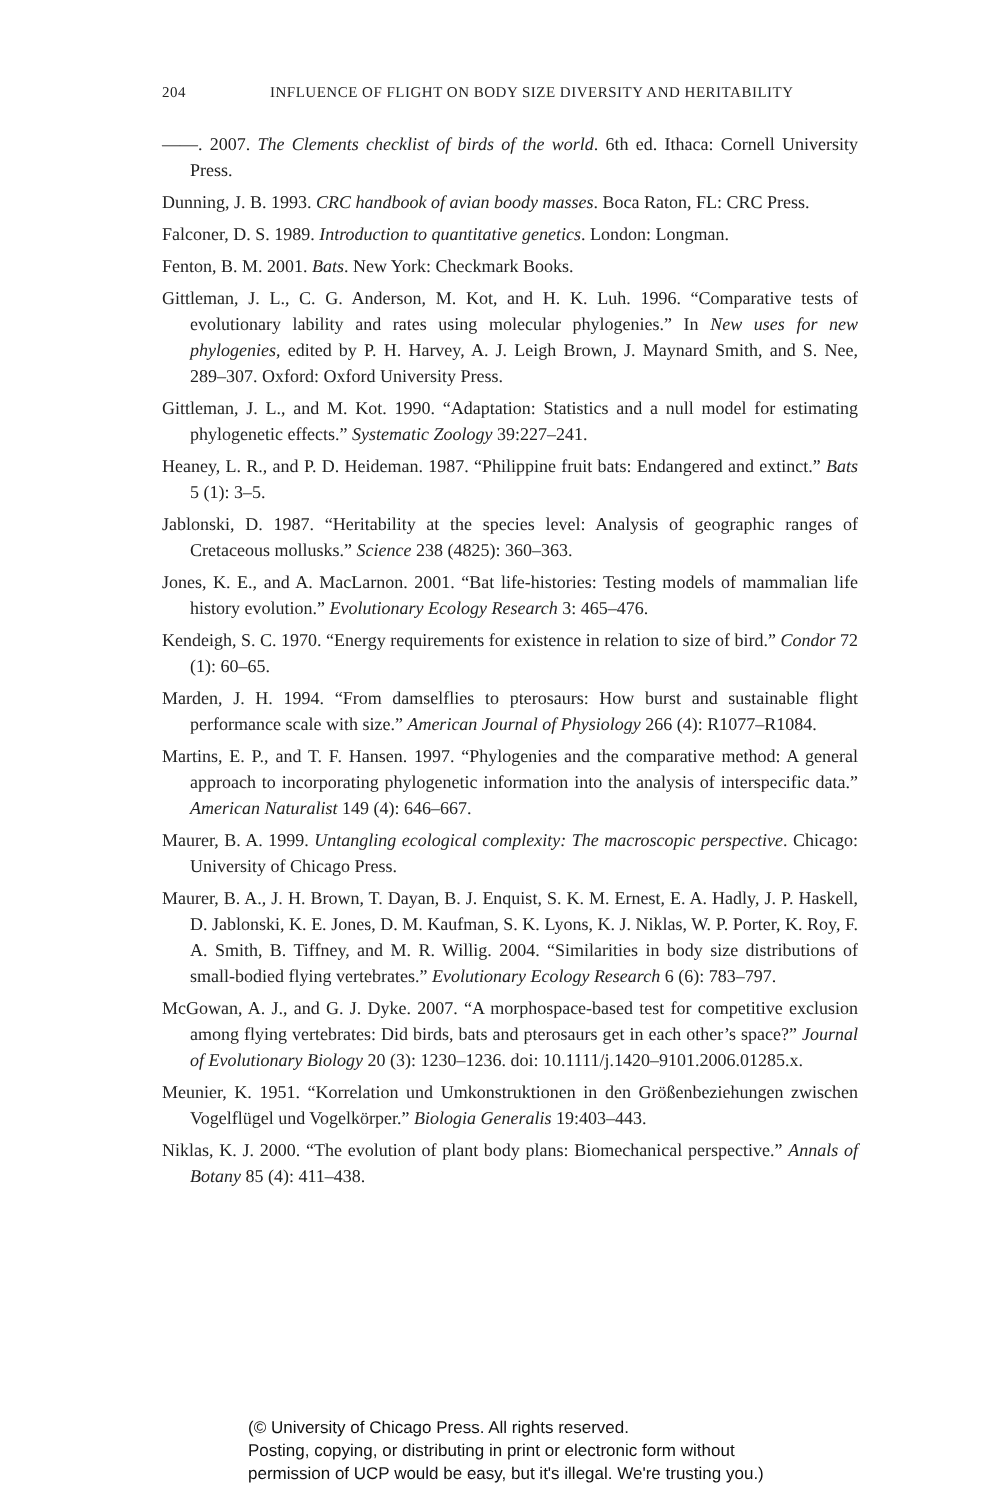204 INFLUENCE OF FLIGHT ON BODY SIZE DIVERSITY AND HERITABILITY
——. 2007. The Clements checklist of birds of the world. 6th ed. Ithaca: Cornell University Press.
Dunning, J. B. 1993. CRC handbook of avian boody masses. Boca Raton, FL: CRC Press.
Falconer, D. S. 1989. Introduction to quantitative genetics. London: Longman.
Fenton, B. M. 2001. Bats. New York: Checkmark Books.
Gittleman, J. L., C. G. Anderson, M. Kot, and H. K. Luh. 1996. “Comparative tests of evolutionary lability and rates using molecular phylogenies.” In New uses for new phylogenies, edited by P. H. Harvey, A. J. Leigh Brown, J. Maynard Smith, and S. Nee, 289–307. Oxford: Oxford University Press.
Gittleman, J. L., and M. Kot. 1990. “Adaptation: Statistics and a null model for estimating phylogenetic effects.” Systematic Zoology 39:227–241.
Heaney, L. R., and P. D. Heideman. 1987. “Philippine fruit bats: Endangered and extinct.” Bats 5 (1): 3–5.
Jablonski, D. 1987. “Heritability at the species level: Analysis of geographic ranges of Cretaceous mollusks.” Science 238 (4825): 360–363.
Jones, K. E., and A. MacLarnon. 2001. “Bat life-histories: Testing models of mammalian life history evolution.” Evolutionary Ecology Research 3: 465–476.
Kendeigh, S. C. 1970. “Energy requirements for existence in relation to size of bird.” Condor 72 (1): 60–65.
Marden, J. H. 1994. “From damselflies to pterosaurs: How burst and sustainable flight performance scale with size.” American Journal of Physiology 266 (4): R1077–R1084.
Martins, E. P., and T. F. Hansen. 1997. “Phylogenies and the comparative method: A general approach to incorporating phylogenetic information into the analysis of interspecific data.” American Naturalist 149 (4): 646–667.
Maurer, B. A. 1999. Untangling ecological complexity: The macroscopic perspective. Chicago: University of Chicago Press.
Maurer, B. A., J. H. Brown, T. Dayan, B. J. Enquist, S. K. M. Ernest, E. A. Hadly, J. P. Haskell, D. Jablonski, K. E. Jones, D. M. Kaufman, S. K. Lyons, K. J. Niklas, W. P. Porter, K. Roy, F. A. Smith, B. Tiffney, and M. R. Willig. 2004. “Similarities in body size distributions of small-bodied flying vertebrates.” Evolutionary Ecology Research 6 (6): 783–797.
McGowan, A. J., and G. J. Dyke. 2007. “A morphospace-based test for competitive exclusion among flying vertebrates: Did birds, bats and pterosaurs get in each other’s space?” Journal of Evolutionary Biology 20 (3): 1230–1236. doi: 10.1111/j.1420–9101.2006.01285.x.
Meunier, K. 1951. “Korrelation und Umkonstruktionen in den Größenbeziehungen zwischen Vogelflügel und Vogelkörper.” Biologia Generalis 19:403–443.
Niklas, K. J. 2000. “The evolution of plant body plans: Biomechanical perspective.” Annals of Botany 85 (4): 411–438.
(© University of Chicago Press. All rights reserved.
Posting, copying, or distributing in print or electronic form without
permission of UCP would be easy, but it's illegal. We're trusting you.)